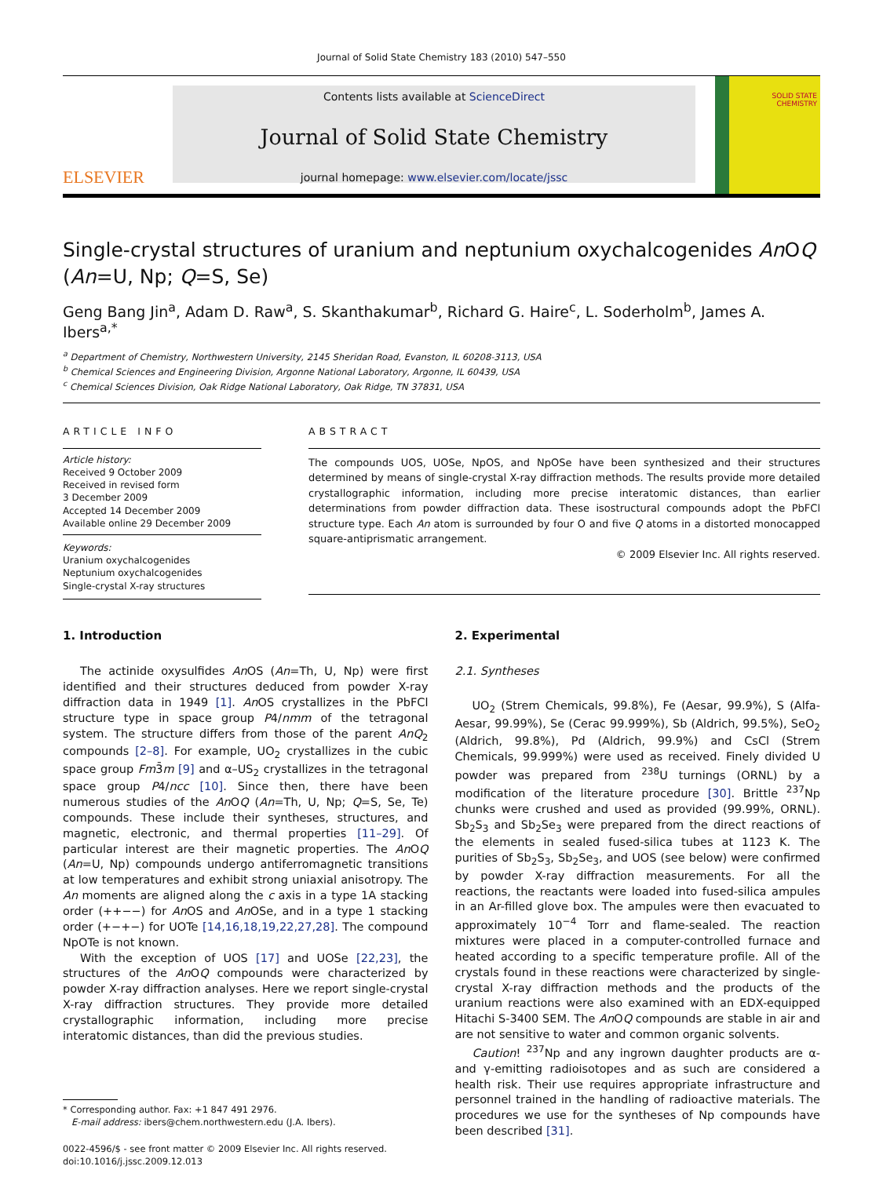Journal of Solid State Chemistry 183 (2010) 547–550
ELSEVIER
Contents lists available at ScienceDirect
Journal of Solid State Chemistry
journal homepage: www.elsevier.com/locate/jssc
SOLID STATE
CHEMISTRY
Single-crystal structures of uranium and neptunium oxychalcogenides An OQ (An=U, Np; Q=S, Se)
Geng Bang Jin<sup>a</sup>, Adam D. Raw<sup>a</sup>, S. Skanthakumar<sup>b</sup>, Richard G. Haire<sup>c</sup>, L. Soderholm<sup>b</sup>, James A. Ibers<sup>a,*</sup>
<sup>a</sup> Department of Chemistry, Northwestern University, 2145 Sheridan Road, Evanston, IL 60208-3113, USA
<sup>b</sup> Chemical Sciences and Engineering Division, Argonne National Laboratory, Argonne, IL 60439, USA
<sup>c</sup> Chemical Sciences Division, Oak Ridge National Laboratory, Oak Ridge, TN 37831, USA
ARTICLE INFO
Article history:
Received 9 October 2009
Received in revised form
3 December 2009
Accepted 14 December 2009
Available online 29 December 2009
Keywords:
Uranium oxychalcogenides
Neptunium oxychalcogenides
Single-crystal X-ray structures
ABSTRACT
The compounds UOS, UOSe, NpOS, and NpOSe have been synthesized and their structures determined by means of single-crystal X-ray diffraction methods. The results provide more detailed crystallographic information, including more precise interatomic distances, than earlier determinations from powder diffraction data. These isostructural compounds adopt the PbFCl structure type. Each An atom is surrounded by four O and five Q atoms in a distorted monocapped square-antiprismatic arrangement.
© 2009 Elsevier Inc. All rights reserved.
1. Introduction
The actinide oxysulfides An OS (An=Th, U, Np) were first identified and their structures deduced from powder X-ray diffraction data in 1949 [1]. An OS crystallizes in the PbFCl structure type in space group P4/nmm of the tetragonal system. The structure differs from those of the parent AnQ<sub>2</sub> compounds [2–8]. For example, UO<sub>2</sub> crystallizes in the cubic space group Fm3̄m [9] and α–US<sub>2</sub> crystallizes in the tetragonal space group P4/ncc [10]. Since then, there have been numerous studies of the An OQ (An=Th, U, Np; Q=S, Se, Te) compounds. These include their syntheses, structures, and magnetic, electronic, and thermal properties [11–29]. Of particular interest are their magnetic properties. The An OQ (An=U, Np) compounds undergo antiferromagnetic transitions at low temperatures and exhibit strong uniaxial anisotropy. The An moments are aligned along the c axis in a type 1A stacking order (++−−) for An OS and An OSe, and in a type 1 stacking order (+−+−) for UOTe [14,16,18,19,22,27,28]. The compound NpOTe is not known.
With the exception of UOS [17] and UOSe [22,23], the structures of the An OQ compounds were characterized by powder X-ray diffraction analyses. Here we report single-crystal X-ray diffraction structures. They provide more detailed crystallographic information, including more precise interatomic distances, than did the previous studies.
* Corresponding author. Fax: +1 847 491 2976.
E-mail address: ibers@chem.northwestern.edu (J.A. Ibers).
0022-4596/$ - see front matter © 2009 Elsevier Inc. All rights reserved.
doi:10.1016/j.jssc.2009.12.013
2. Experimental
2.1. Syntheses
UO<sub>2</sub> (Strem Chemicals, 99.8%), Fe (Aesar, 99.9%), S (Alfa-Aesar, 99.99%), Se (Cerac 99.999%), Sb (Aldrich, 99.5%), SeO<sub>2</sub> (Aldrich, 99.8%), Pd (Aldrich, 99.9%) and CsCl (Strem Chemicals, 99.999%) were used as received. Finely divided U powder was prepared from <sup>238</sup>U turnings (ORNL) by a modification of the literature procedure [30]. Brittle <sup>237</sup>Np chunks were crushed and used as provided (99.99%, ORNL). Sb<sub>2</sub>S<sub>3</sub> and Sb<sub>2</sub>Se<sub>3</sub> were prepared from the direct reactions of the elements in sealed fused-silica tubes at 1123 K. The purities of Sb<sub>2</sub>S<sub>3</sub>, Sb<sub>2</sub>Se<sub>3</sub>, and UOS (see below) were confirmed by powder X-ray diffraction measurements. For all the reactions, the reactants were loaded into fused-silica ampules in an Ar-filled glove box. The ampules were then evacuated to approximately 10<sup>−4</sup> Torr and flame-sealed. The reaction mixtures were placed in a computer-controlled furnace and heated according to a specific temperature profile. All of the crystals found in these reactions were characterized by single-crystal X-ray diffraction methods and the products of the uranium reactions were also examined with an EDX-equipped Hitachi S-3400 SEM. The An OQ compounds are stable in air and are not sensitive to water and common organic solvents.
Caution! <sup>237</sup>Np and any ingrown daughter products are α- and γ-emitting radioisotopes and as such are considered a health risk. Their use requires appropriate infrastructure and personnel trained in the handling of radioactive materials. The procedures we use for the syntheses of Np compounds have been described [31].